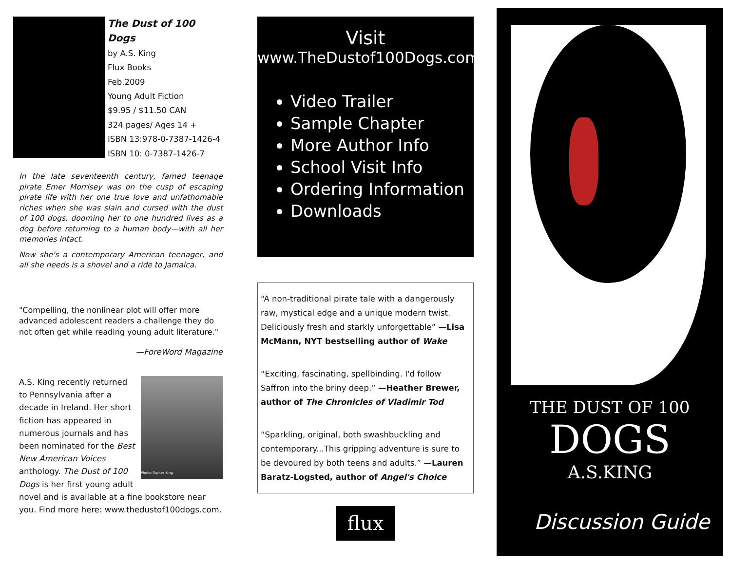The Dust of 100 Dogs
by A.S. King
Flux Books
Feb.2009
Young Adult Fiction
$9.95 / $11.50 CAN
324 pages/ Ages 14 +
ISBN 13:978-0-7387-1426-4
ISBN 10: 0-7387-1426-7
In the late seventeenth century, famed teenage pirate Emer Morrisey was on the cusp of escaping pirate life with her one true love and unfathomable riches when she was slain and cursed with the dust of 100 dogs, dooming her to one hundred lives as a dog before returning to a human body—with all her memories intact.
Now she's a contemporary American teenager, and all she needs is a shovel and a ride to Jamaica.
"Compelling, the nonlinear plot will offer more advanced adolescent readers a challenge they do not often get while reading young adult literature."
—ForeWord Magazine
Photo: Topher King
A.S. King recently returned to Pennsylvania after a decade in Ireland. Her short fiction has appeared in numerous journals and has been nominated for the Best New American Voices anthology. The Dust of 100 Dogs is her first young adult novel and is available at a fine bookstore near you. Find more here: www.thedustof100dogs.com.
Visit
www.TheDustof100Dogs.com
Video Trailer
Sample Chapter
More Author Info
School Visit Info
Ordering Information
Downloads
“A non-traditional pirate tale with a dangerously raw, mystical edge and a unique modern twist. Deliciously fresh and starkly unforgettable” —Lisa McMann, NYT bestselling author of Wake
“Exciting, fascinating, spellbinding. I'd follow Saffron into the briny deep.” —Heather Brewer, author of The Chronicles of Vladimir Tod
“Sparkling, original, both swashbuckling and contemporary...This gripping adventure is sure to be devoured by both teens and adults.” —Lauren Baratz-Logsted, author of Angel's Choice
flux
THE DUST OF 100
DOGS
A.S.KING
Discussion Guide